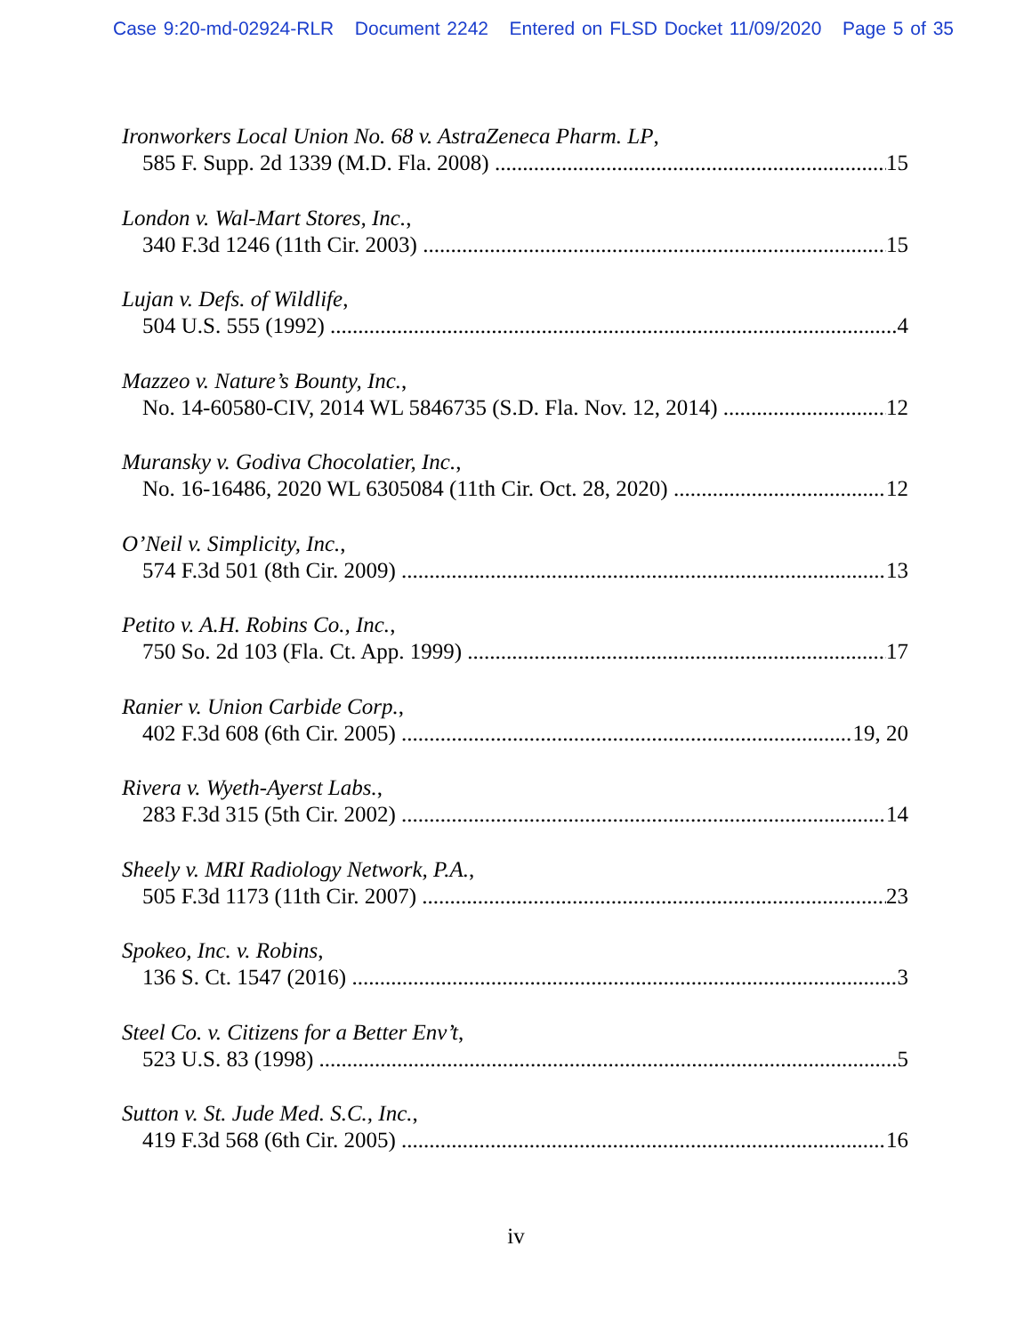Case 9:20-md-02924-RLR Document 2242 Entered on FLSD Docket 11/09/2020 Page 5 of 35
Ironworkers Local Union No. 68 v. AstraZeneca Pharm. LP,
585 F. Supp. 2d 1339 (M.D. Fla. 2008) 15
London v. Wal-Mart Stores, Inc.,
340 F.3d 1246 (11th Cir. 2003) 15
Lujan v. Defs. of Wildlife,
504 U.S. 555 (1992) 4
Mazzeo v. Nature’s Bounty, Inc.,
No. 14-60580-CIV, 2014 WL 5846735 (S.D. Fla. Nov. 12, 2014) 12
Muransky v. Godiva Chocolatier, Inc.,
No. 16-16486, 2020 WL 6305084 (11th Cir. Oct. 28, 2020) 12
O’Neil v. Simplicity, Inc.,
574 F.3d 501 (8th Cir. 2009) 13
Petito v. A.H. Robins Co., Inc.,
750 So. 2d 103 (Fla. Ct. App. 1999) 17
Ranier v. Union Carbide Corp.,
402 F.3d 608 (6th Cir. 2005) 19, 20
Rivera v. Wyeth-Ayerst Labs.,
283 F.3d 315 (5th Cir. 2002) 14
Sheely v. MRI Radiology Network, P.A.,
505 F.3d 1173 (11th Cir. 2007) 23
Spokeo, Inc. v. Robins,
136 S. Ct. 1547 (2016) 3
Steel Co. v. Citizens for a Better Env’t,
523 U.S. 83 (1998) 5
Sutton v. St. Jude Med. S.C., Inc.,
419 F.3d 568 (6th Cir. 2005) 16
iv